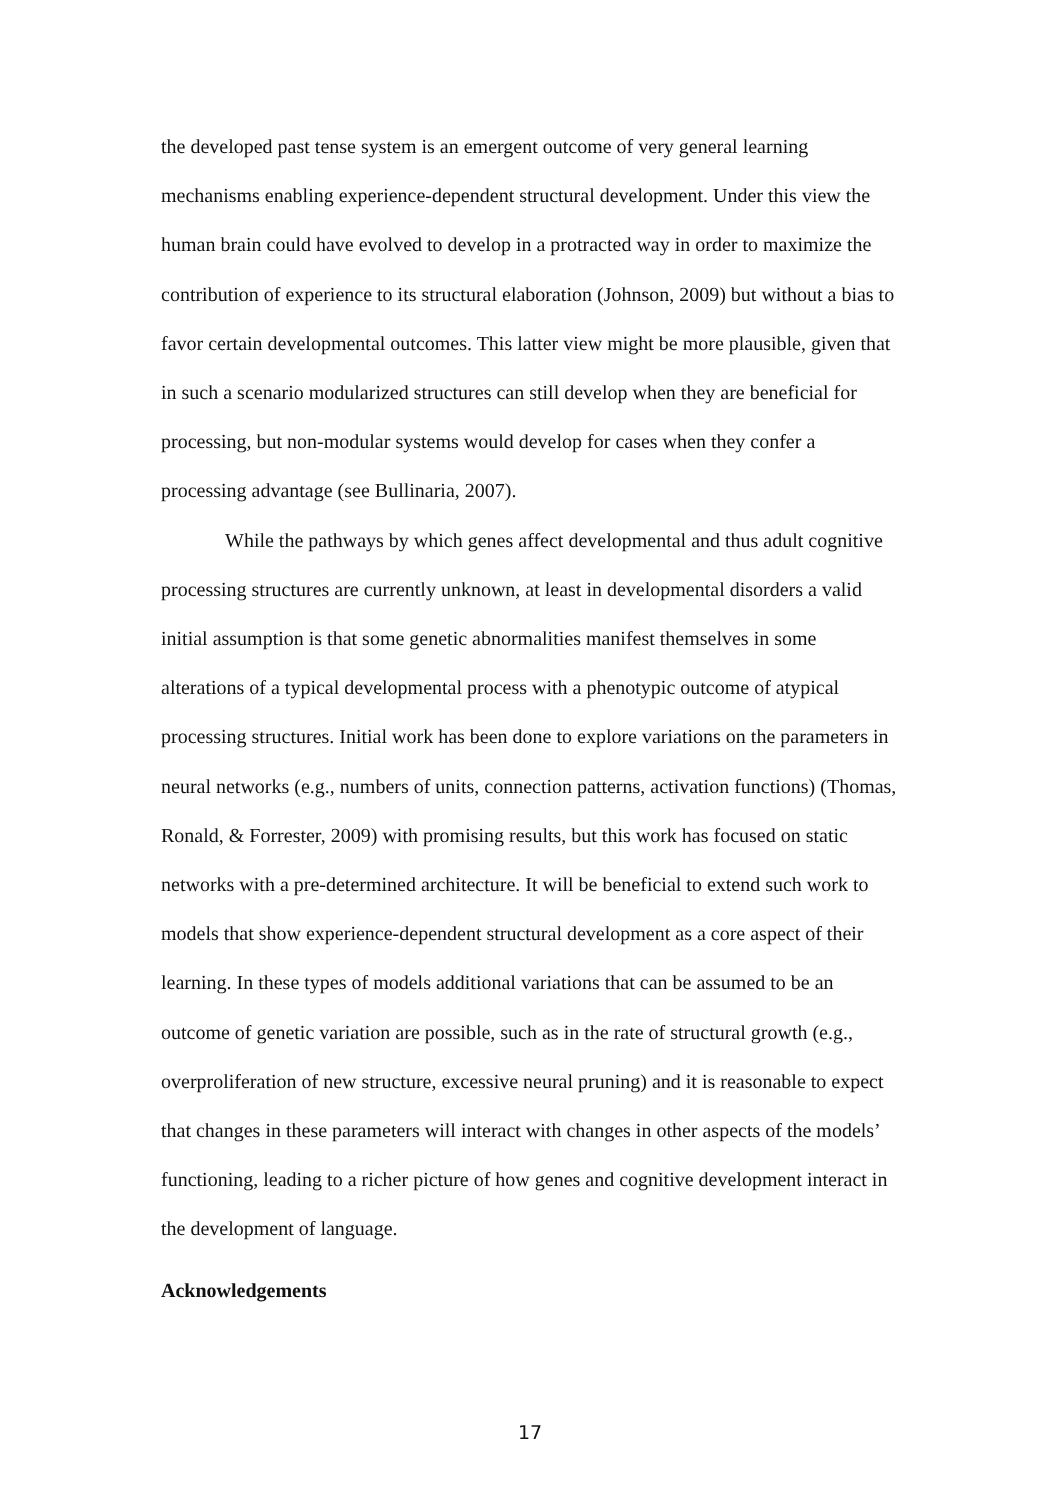the developed past tense system is an emergent outcome of very general learning mechanisms enabling experience-dependent structural development. Under this view the human brain could have evolved to develop in a protracted way in order to maximize the contribution of experience to its structural elaboration (Johnson, 2009) but without a bias to favor certain developmental outcomes. This latter view might be more plausible, given that in such a scenario modularized structures can still develop when they are beneficial for processing, but non-modular systems would develop for cases when they confer a processing advantage (see Bullinaria, 2007).
While the pathways by which genes affect developmental and thus adult cognitive processing structures are currently unknown, at least in developmental disorders a valid initial assumption is that some genetic abnormalities manifest themselves in some alterations of a typical developmental process with a phenotypic outcome of atypical processing structures. Initial work has been done to explore variations on the parameters in neural networks (e.g., numbers of units, connection patterns, activation functions) (Thomas, Ronald, & Forrester, 2009) with promising results, but this work has focused on static networks with a pre-determined architecture. It will be beneficial to extend such work to models that show experience-dependent structural development as a core aspect of their learning. In these types of models additional variations that can be assumed to be an outcome of genetic variation are possible, such as in the rate of structural growth (e.g., overproliferation of new structure, excessive neural pruning) and it is reasonable to expect that changes in these parameters will interact with changes in other aspects of the models’ functioning, leading to a richer picture of how genes and cognitive development interact in the development of language.
Acknowledgements
17